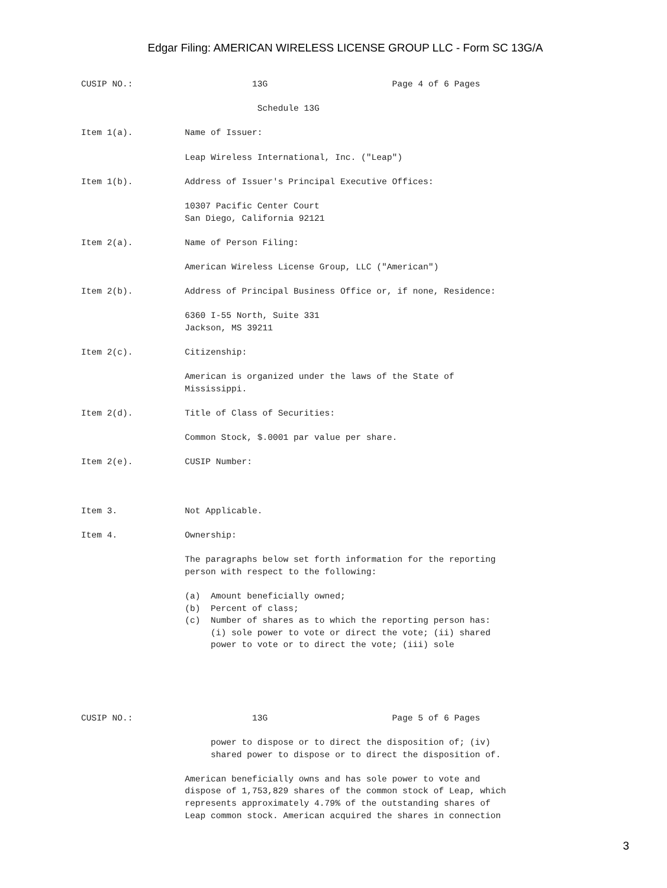Edgar Filing: AMERICAN WIRELESS LICENSE GROUP LLC - Form SC 13G/A
CUSIP NO.:                       13G                        Page 4 of 6 Pages

                                  Schedule 13G

Item 1(a).          Name of Issuer:

                    Leap Wireless International, Inc. ("Leap")

Item 1(b).          Address of Issuer's Principal Executive Offices:

                    10307 Pacific Center Court
                    San Diego, California 92121

Item 2(a).          Name of Person Filing:

                    American Wireless License Group, LLC ("American")

Item 2(b).          Address of Principal Business Office or, if none, Residence:

                    6360 I-55 North, Suite 331
                    Jackson, MS 39211

Item 2(c).          Citizenship:

                    American is organized under the laws of the State of
                    Mississippi.

Item 2(d).          Title of Class of Securities:

                    Common Stock, $.0001 par value per share.

Item 2(e).          CUSIP Number:



Item 3.             Not Applicable.

Item 4.             Ownership:

                    The paragraphs below set forth information for the reporting
                    person with respect to the following:

                    (a)  Amount beneficially owned;
                    (b)  Percent of class;
                    (c)  Number of shares as to which the reporting person has:
                         (i) sole power to vote or direct the vote; (ii) shared
                         power to vote or to direct the vote; (iii) sole





CUSIP NO.:                       13G                        Page 5 of 6 Pages

                         power to dispose or to direct the disposition of; (iv)
                         shared power to dispose or to direct the disposition of.

                    American beneficially owns and has sole power to vote and
                    dispose of 1,753,829 shares of the common stock of Leap, which
                    represents approximately 4.79% of the outstanding shares of
                    Leap common stock. American acquired the shares in connection
3